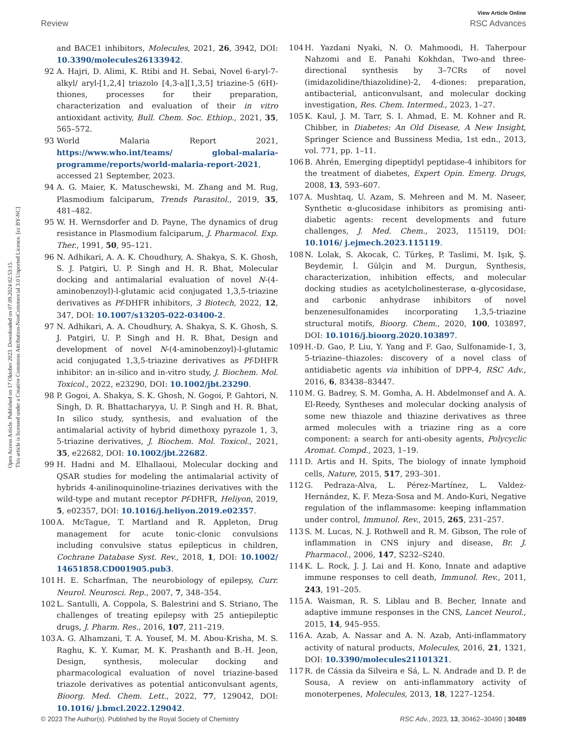Open Access Article. Published on 17 Oktober 2023. Downloaded on 07.09.2024 02:53:15.
This article is licensed under a Creative Commons Attribution-NonCommercial 3.0 Unported Licence. [cc BY-NC]
View Article Online
Review RSC Advances
and BACE1 inhibitors, Molecules, 2021, 26, 3942, DOI: 10.3390/molecules26133942.
92 A. Hajri, D. Alimi, K. Rtibi and H. Sebai, Novel 6-aryl-7-alkyl/ aryl-[1,2,4] triazolo [4,3-a][1,3,5] triazine-5 (6H)-thiones, processes for their preparation, characterization and evaluation of their in vitro antioxidant activity, Bull. Chem. Soc. Ethiop., 2021, 35, 565–572.
93 World Malaria Report 2021, https://www.who.int/teams/ global-malaria-programme/reports/world-malaria-report-2021, accessed 21 September, 2023.
94 A. G. Maier, K. Matuschewski, M. Zhang and M. Rug, Plasmodium falciparum, Trends Parasitol., 2019, 35, 481–482.
95 W. H. Wernsdorfer and D. Payne, The dynamics of drug resistance in Plasmodium falciparum, J. Pharmacol. Exp. Ther., 1991, 50, 95–121.
96 N. Adhikari, A. A. K. Choudhury, A. Shakya, S. K. Ghosh, S. J. Patgiri, U. P. Singh and H. R. Bhat, Molecular docking and antimalarial evaluation of novel N-(4-aminobenzoyl)-l-glutamic acid conjugated 1,3,5-triazine derivatives as Pf-DHFR inhibitors, 3 Biotech, 2022, 12, 347, DOI: 10.1007/s13205-022-03400-2.
97 N. Adhikari, A. A. Choudhury, A. Shakya, S. K. Ghosh, S. J. Patgiri, U. P. Singh and H. R. Bhat, Design and development of novel N-(4-aminobenzoyl)-l-glutamic acid conjugated 1,3,5-triazine derivatives as Pf-DHFR inhibitor: an in-silico and in-vitro study, J. Biochem. Mol. Toxicol., 2022, e23290, DOI: 10.1002/jbt.23290.
98 P. Gogoi, A. Shakya, S. K. Ghosh, N. Gogoi, P. Gahtori, N. Singh, D. R. Bhattacharyya, U. P. Singh and H. R. Bhat, In silico study, synthesis, and evaluation of the antimalarial activity of hybrid dimethoxy pyrazole 1, 3, 5-triazine derivatives, J. Biochem. Mol. Toxicol., 2021, 35, e22682, DOI: 10.1002/jbt.22682.
99 H. Hadni and M. Elhallaoui, Molecular docking and QSAR studies for modeling the antimalarial activity of hybrids 4-anilinoquinoline-triazines derivatives with the wild-type and mutant receptor Pf-DHFR, Heliyon, 2019, 5, e02357, DOI: 10.1016/j.heliyon.2019.e02357.
100 A. McTague, T. Martland and R. Appleton, Drug management for acute tonic-clonic convulsions including convulsive status epilepticus in children, Cochrane Database Syst. Rev., 2018, 1, DOI: 10.1002/ 14651858.CD001905.pub3.
101 H. E. Scharfman, The neurobiology of epilepsy, Curr. Neurol. Neurosci. Rep., 2007, 7, 348–354.
102 L. Santulli, A. Coppola, S. Balestrini and S. Striano, The challenges of treating epilepsy with 25 antiepileptic drugs, J. Pharm. Res., 2016, 107, 211–219.
103 A. G. Alhamzani, T. A. Yousef, M. M. Abou-Krisha, M. S. Raghu, K. Y. Kumar, M. K. Prashanth and B.-H. Jeon, Design, synthesis, molecular docking and pharmacological evaluation of novel triazine-based triazole derivatives as potential anticonvulsant agents, Bioorg. Med. Chem. Lett., 2022, 77, 129042, DOI: 10.1016/ j.bmcl.2022.129042.
104 H. Yazdani Nyaki, N. O. Mahmoodi, H. Taherpour Nahzomi and E. Panahi Kokhdan, Two-and three-directional synthesis by 3–7CRs of novel (imidazolidine/thiazolidine)-2, 4-diones: preparation, antibacterial, anticonvulsant, and molecular docking investigation, Res. Chem. Intermed., 2023, 1–27.
105 K. Kaul, J. M. Tarr, S. I. Ahmad, E. M. Kohner and R. Chibber, in Diabetes: An Old Disease, A New Insight, Springer Science and Bussiness Media, 1st edn., 2013, vol. 771, pp. 1–11.
106 B. Ahrén, Emerging dipeptidyl peptidase-4 inhibitors for the treatment of diabetes, Expert Opin. Emerg. Drugs, 2008, 13, 593–607.
107 A. Mushtaq, U. Azam, S. Mehreen and M. M. Naseer, Synthetic α-glucosidase inhibitors as promising anti-diabetic agents: recent developments and future challenges, J. Med. Chem., 2023, 115119, DOI: 10.1016/ j.ejmech.2023.115119.
108 N. Lolak, S. Akocak, C. Türkeş, P. Taslimi, M. Işık, Ş. Beydemir, İ. Gülçin and M. Durgun, Synthesis, characterization, inhibition effects, and molecular docking studies as acetylcholinesterase, α-glycosidase, and carbonic anhydrase inhibitors of novel benzenesulfonamides incorporating 1,3,5-triazine structural motifs, Bioorg. Chem., 2020, 100, 103897, DOI: 10.1016/j.bioorg.2020.103897.
109 H.-D. Gao, P. Liu, Y. Yang and F. Gao, Sulfonamide-1, 3, 5-triazine–thiazoles: discovery of a novel class of antidiabetic agents via inhibition of DPP-4, RSC Adv., 2016, 6, 83438–83447.
110 M. G. Badrey, S. M. Gomha, A. H. Abdelmonsef and A. A. El-Reedy, Syntheses and molecular docking analysis of some new thiazole and thiazine derivatives as three armed molecules with a triazine ring as a core component: a search for anti-obesity agents, Polycyclic Aromat. Compd., 2023, 1–19.
111 D. Artis and H. Spits, The biology of innate lymphoid cells, Nature, 2015, 517, 293–301.
112 G. Pedraza-Alva, L. Pérez-Martínez, L. Valdez-Hernández, K. F. Meza-Sosa and M. Ando-Kuri, Negative regulation of the inflammasome: keeping inflammation under control, Immunol. Rev., 2015, 265, 231–257.
113 S. M. Lucas, N. J. Rothwell and R. M. Gibson, The role of inflammation in CNS injury and disease, Br. J. Pharmacol., 2006, 147, S232–S240.
114 K. L. Rock, J. J. Lai and H. Kono, Innate and adaptive immune responses to cell death, Immunol. Rev., 2011, 243, 191–205.
115 A. Waisman, R. S. Liblau and B. Becher, Innate and adaptive immune responses in the CNS, Lancet Neurol., 2015, 14, 945–955.
116 A. Azab, A. Nassar and A. N. Azab, Anti-inflammatory activity of natural products, Molecules, 2016, 21, 1321, DOI: 10.3390/molecules21101321.
117 R. de Cássia da Silveira e Sá, L. N. Andrade and D. P. de Sousa, A review on anti-inflammatory activity of monoterpenes, Molecules, 2013, 18, 1227–1254.
© 2023 The Author(s). Published by the Royal Society of Chemistry RSC Adv., 2023, 13, 30462–30490 | 30489